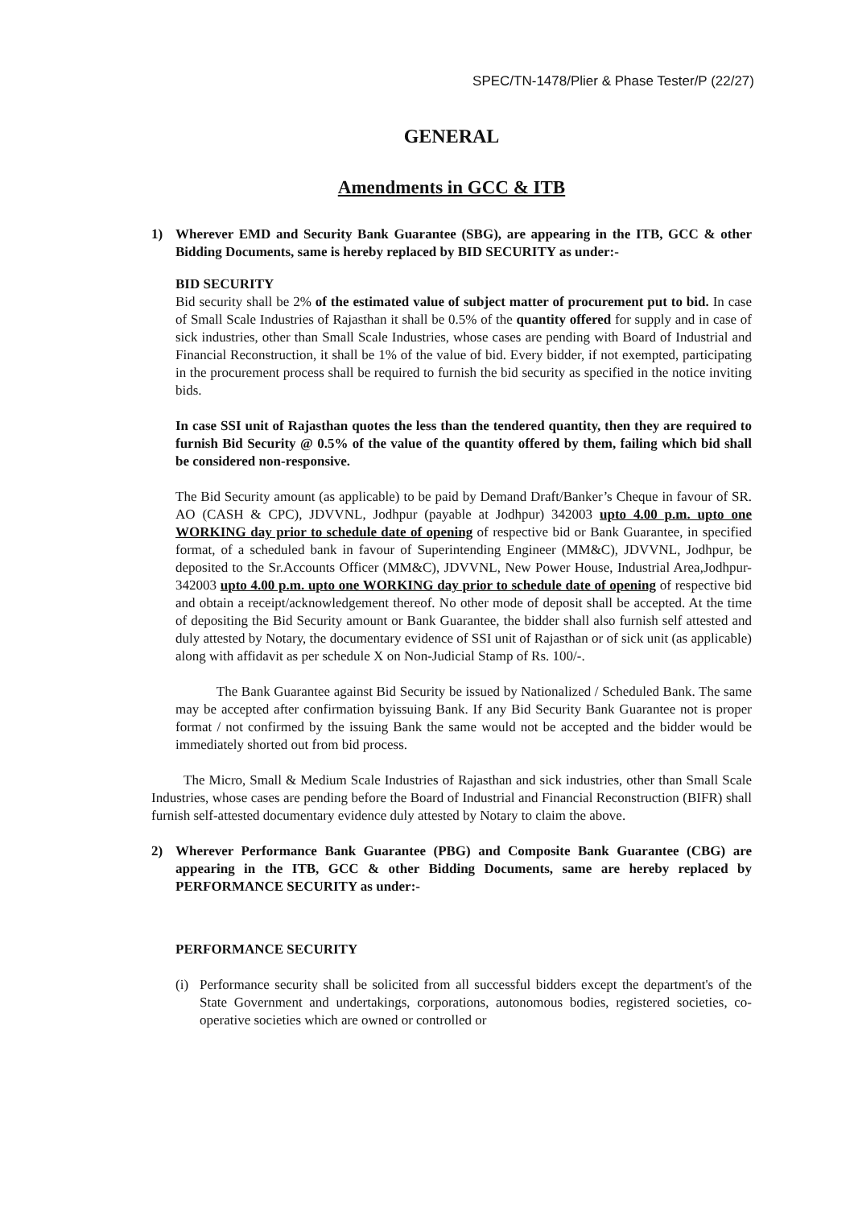SPEC/TN-1478/Plier & Phase Tester/P (22/27)
GENERAL
Amendments in GCC & ITB
1) Wherever EMD and Security Bank Guarantee (SBG), are appearing in the ITB, GCC & other Bidding Documents, same is hereby replaced by BID SECURITY as under:-
BID SECURITY
Bid security shall be 2% of the estimated value of subject matter of procurement put to bid. In case of Small Scale Industries of Rajasthan it shall be 0.5% of the quantity offered for supply and in case of sick industries, other than Small Scale Industries, whose cases are pending with Board of Industrial and Financial Reconstruction, it shall be 1% of the value of bid. Every bidder, if not exempted, participating in the procurement process shall be required to furnish the bid security as specified in the notice inviting bids.
In case SSI unit of Rajasthan quotes the less than the tendered quantity, then they are required to furnish Bid Security @ 0.5% of the value of the quantity offered by them, failing which bid shall be considered non-responsive.
The Bid Security amount (as applicable) to be paid by Demand Draft/Banker’s Cheque in favour of SR. AO (CASH & CPC), JDVVNL, Jodhpur (payable at Jodhpur) 342003 upto 4.00 p.m. upto one WORKING day prior to schedule date of opening of respective bid or Bank Guarantee, in specified format, of a scheduled bank in favour of Superintending Engineer (MM&C), JDVVNL, Jodhpur, be deposited to the Sr.Accounts Officer (MM&C), JDVVNL, New Power House, Industrial Area,Jodhpur-342003 upto 4.00 p.m. upto one WORKING day prior to schedule date of opening of respective bid and obtain a receipt/acknowledgement thereof. No other mode of deposit shall be accepted. At the time of depositing the Bid Security amount or Bank Guarantee, the bidder shall also furnish self attested and duly attested by Notary, the documentary evidence of SSI unit of Rajasthan or of sick unit (as applicable) along with affidavit as per schedule X on Non-Judicial Stamp of Rs. 100/-.
The Bank Guarantee against Bid Security be issued by Nationalized / Scheduled Bank. The same may be accepted after confirmation byissuing Bank. If any Bid Security Bank Guarantee not is proper format / not confirmed by the issuing Bank the same would not be accepted and the bidder would be immediately shorted out from bid process.
The Micro, Small & Medium Scale Industries of Rajasthan and sick industries, other than Small Scale Industries, whose cases are pending before the Board of Industrial and Financial Reconstruction (BIFR) shall furnish self-attested documentary evidence duly attested by Notary to claim the above.
2) Wherever Performance Bank Guarantee (PBG) and Composite Bank Guarantee (CBG) are appearing in the ITB, GCC & other Bidding Documents, same are hereby replaced by PERFORMANCE SECURITY as under:-
PERFORMANCE SECURITY
(i)
Performance security shall be solicited from all successful bidders except the department's of the State Government and undertakings, corporations, autonomous bodies, registered societies, co-operative societies which are owned or controlled or